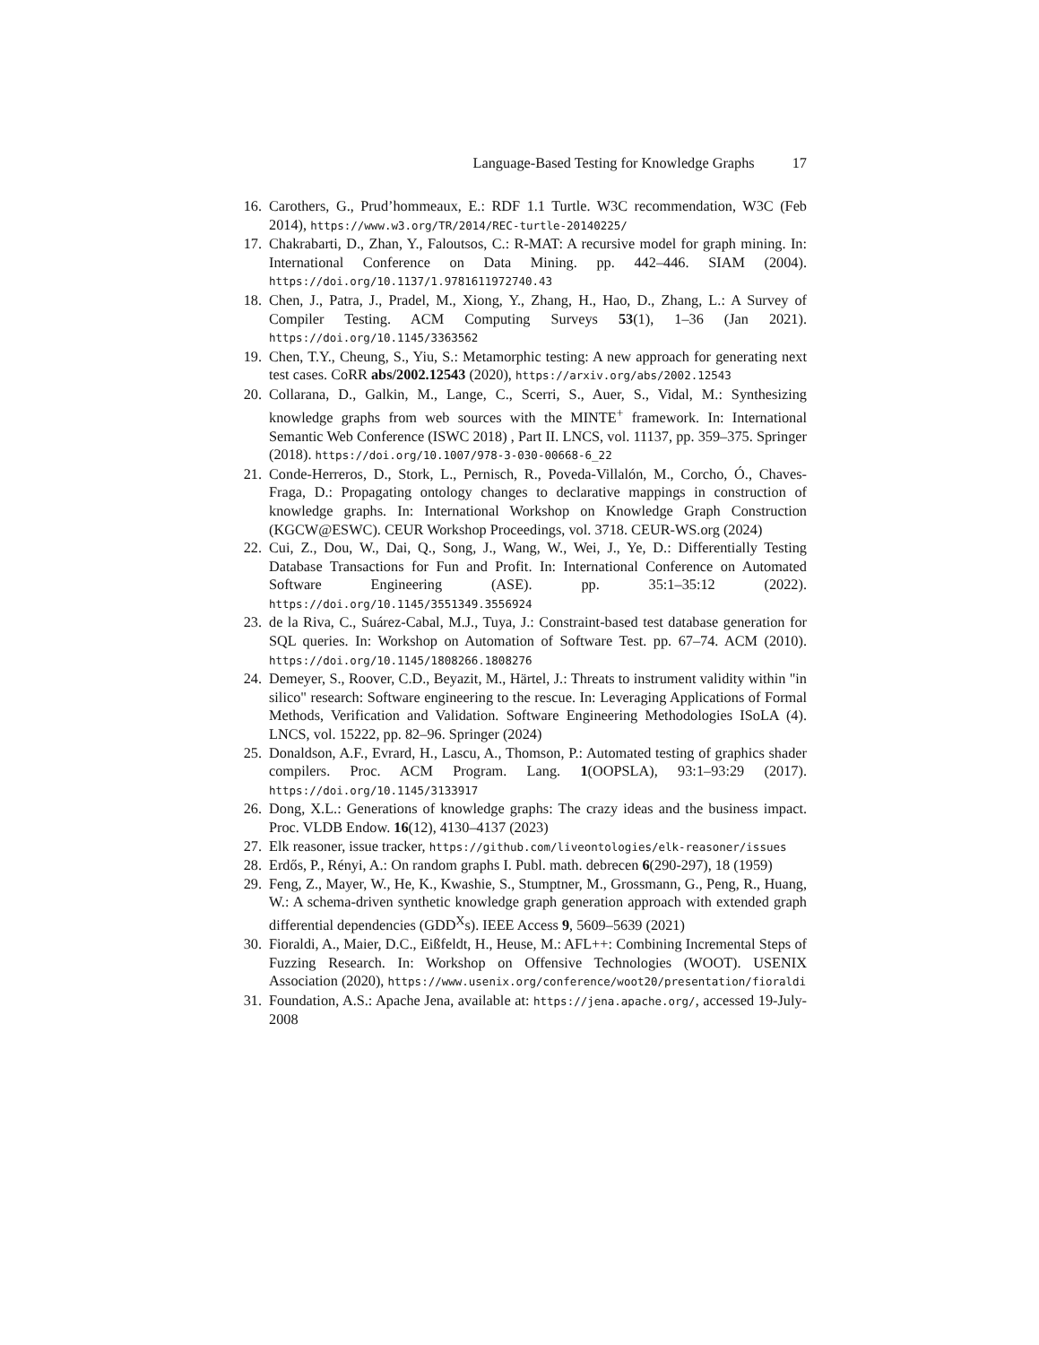Language-Based Testing for Knowledge Graphs 17
16. Carothers, G., Prud’hommeaux, E.: RDF 1.1 Turtle. W3C recommendation, W3C (Feb 2014), https://www.w3.org/TR/2014/REC-turtle-20140225/
17. Chakrabarti, D., Zhan, Y., Faloutsos, C.: R-MAT: A recursive model for graph mining. In: International Conference on Data Mining. pp. 442–446. SIAM (2004). https://doi.org/10.1137/1.9781611972740.43
18. Chen, J., Patra, J., Pradel, M., Xiong, Y., Zhang, H., Hao, D., Zhang, L.: A Survey of Compiler Testing. ACM Computing Surveys 53(1), 1–36 (Jan 2021). https://doi.org/10.1145/3363562
19. Chen, T.Y., Cheung, S., Yiu, S.: Metamorphic testing: A new approach for generating next test cases. CoRR abs/2002.12543 (2020), https://arxiv.org/abs/2002.12543
20. Collarana, D., Galkin, M., Lange, C., Scerri, S., Auer, S., Vidal, M.: Synthesizing knowledge graphs from web sources with the MINTE<sup>+</sup> framework. In: International Semantic Web Conference (ISWC 2018) , Part II. LNCS, vol. 11137, pp. 359–375. Springer (2018). https://doi.org/10.1007/978-3-030-00668-6_22
21. Conde-Herreros, D., Stork, L., Pernisch, R., Poveda-Villalón, M., Corcho, Ó., Chaves-Fraga, D.: Propagating ontology changes to declarative mappings in construction of knowledge graphs. In: International Workshop on Knowledge Graph Construction (KGCW@ESWC). CEUR Workshop Proceedings, vol. 3718. CEUR-WS.org (2024)
22. Cui, Z., Dou, W., Dai, Q., Song, J., Wang, W., Wei, J., Ye, D.: Differentially Testing Database Transactions for Fun and Profit. In: International Conference on Automated Software Engineering (ASE). pp. 35:1–35:12 (2022). https://doi.org/10.1145/3551349.3556924
23. de la Riva, C., Suárez-Cabal, M.J., Tuya, J.: Constraint-based test database generation for SQL queries. In: Workshop on Automation of Software Test. pp. 67–74. ACM (2010). https://doi.org/10.1145/1808266.1808276
24. Demeyer, S., Roover, C.D., Beyazit, M., Härtel, J.: Threats to instrument validity within "in silico" research: Software engineering to the rescue. In: Leveraging Applications of Formal Methods, Verification and Validation. Software Engineering Methodologies ISoLA (4). LNCS, vol. 15222, pp. 82–96. Springer (2024)
25. Donaldson, A.F., Evrard, H., Lascu, A., Thomson, P.: Automated testing of graphics shader compilers. Proc. ACM Program. Lang. 1(OOPSLA), 93:1–93:29 (2017). https://doi.org/10.1145/3133917
26. Dong, X.L.: Generations of knowledge graphs: The crazy ideas and the business impact. Proc. VLDB Endow. 16(12), 4130–4137 (2023)
27. Elk reasoner, issue tracker, https://github.com/liveontologies/elk-reasoner/issues
28. Erdős, P., Rényi, A.: On random graphs I. Publ. math. debrecen 6(290-297), 18 (1959)
29. Feng, Z., Mayer, W., He, K., Kwashie, S., Stumptner, M., Grossmann, G., Peng, R., Huang, W.: A schema-driven synthetic knowledge graph generation approach with extended graph differential dependencies (GDD<sup>X</sup>s). IEEE Access 9, 5609–5639 (2021)
30. Fioraldi, A., Maier, D.C., Eißfeldt, H., Heuse, M.: AFL++: Combining Incremental Steps of Fuzzing Research. In: Workshop on Offensive Technologies (WOOT). USENIX Association (2020), https://www.usenix.org/conference/woot20/presentation/fioraldi
31. Foundation, A.S.: Apache Jena, available at: https://jena.apache.org/, accessed 19-July-2008